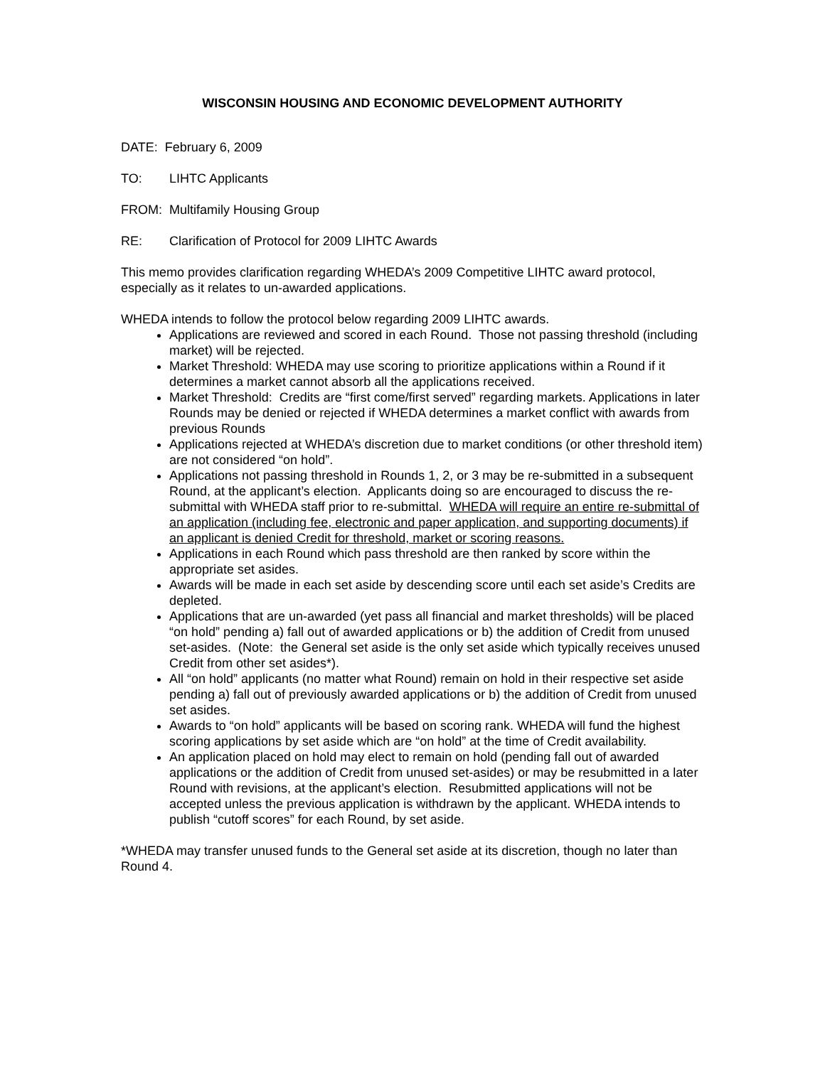WISCONSIN HOUSING AND ECONOMIC DEVELOPMENT AUTHORITY
DATE: February 6, 2009
TO: LIHTC Applicants
FROM: Multifamily Housing Group
RE: Clarification of Protocol for 2009 LIHTC Awards
This memo provides clarification regarding WHEDA’s 2009 Competitive LIHTC award protocol, especially as it relates to un-awarded applications.
WHEDA intends to follow the protocol below regarding 2009 LIHTC awards.
Applications are reviewed and scored in each Round. Those not passing threshold (including market) will be rejected.
Market Threshold: WHEDA may use scoring to prioritize applications within a Round if it determines a market cannot absorb all the applications received.
Market Threshold: Credits are “first come/first served” regarding markets. Applications in later Rounds may be denied or rejected if WHEDA determines a market conflict with awards from previous Rounds
Applications rejected at WHEDA’s discretion due to market conditions (or other threshold item) are not considered “on hold”.
Applications not passing threshold in Rounds 1, 2, or 3 may be re-submitted in a subsequent Round, at the applicant’s election. Applicants doing so are encouraged to discuss the re-submittal with WHEDA staff prior to re-submittal. WHEDA will require an entire re-submittal of an application (including fee, electronic and paper application, and supporting documents) if an applicant is denied Credit for threshold, market or scoring reasons.
Applications in each Round which pass threshold are then ranked by score within the appropriate set asides.
Awards will be made in each set aside by descending score until each set aside’s Credits are depleted.
Applications that are un-awarded (yet pass all financial and market thresholds) will be placed “on hold” pending a) fall out of awarded applications or b) the addition of Credit from unused set-asides. (Note: the General set aside is the only set aside which typically receives unused Credit from other set asides*).
All “on hold” applicants (no matter what Round) remain on hold in their respective set aside pending a) fall out of previously awarded applications or b) the addition of Credit from unused set asides.
Awards to “on hold” applicants will be based on scoring rank. WHEDA will fund the highest scoring applications by set aside which are “on hold” at the time of Credit availability.
An application placed on hold may elect to remain on hold (pending fall out of awarded applications or the addition of Credit from unused set-asides) or may be resubmitted in a later Round with revisions, at the applicant’s election. Resubmitted applications will not be accepted unless the previous application is withdrawn by the applicant. WHEDA intends to publish “cutoff scores” for each Round, by set aside.
*WHEDA may transfer unused funds to the General set aside at its discretion, though no later than Round 4.